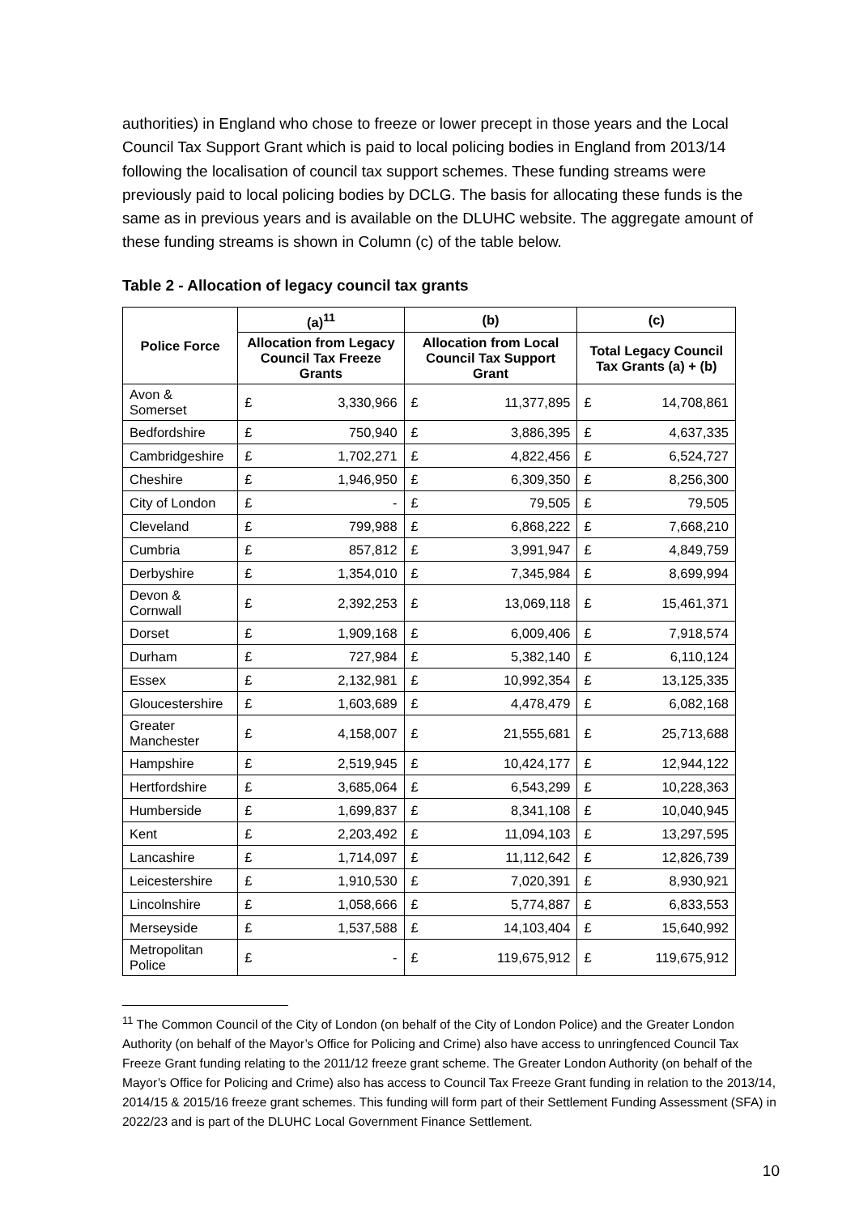authorities) in England who chose to freeze or lower precept in those years and the Local Council Tax Support Grant which is paid to local policing bodies in England from 2013/14 following the localisation of council tax support schemes. These funding streams were previously paid to local policing bodies by DCLG. The basis for allocating these funds is the same as in previous years and is available on the DLUHC website. The aggregate amount of these funding streams is shown in Column (c) of the table below.
Table 2 - Allocation of legacy council tax grants
| Police Force | (a)<sup>11</sup> | | (b) | | (c) | |
| --- | --- | --- | --- | --- | --- | --- |
| | Allocation from Legacy Council Tax Freeze Grants | | Allocation from Local Council Tax Support Grant | | Total Legacy Council Tax Grants (a) + (b) | |
| Avon & Somerset | £ | 3,330,966 | £ | 11,377,895 | £ | 14,708,861 |
| Bedfordshire | £ | 750,940 | £ | 3,886,395 | £ | 4,637,335 |
| Cambridgeshire | £ | 1,702,271 | £ | 4,822,456 | £ | 6,524,727 |
| Cheshire | £ | 1,946,950 | £ | 6,309,350 | £ | 8,256,300 |
| City of London | £ | - | £ | 79,505 | £ | 79,505 |
| Cleveland | £ | 799,988 | £ | 6,868,222 | £ | 7,668,210 |
| Cumbria | £ | 857,812 | £ | 3,991,947 | £ | 4,849,759 |
| Derbyshire | £ | 1,354,010 | £ | 7,345,984 | £ | 8,699,994 |
| Devon & Cornwall | £ | 2,392,253 | £ | 13,069,118 | £ | 15,461,371 |
| Dorset | £ | 1,909,168 | £ | 6,009,406 | £ | 7,918,574 |
| Durham | £ | 727,984 | £ | 5,382,140 | £ | 6,110,124 |
| Essex | £ | 2,132,981 | £ | 10,992,354 | £ | 13,125,335 |
| Gloucestershire | £ | 1,603,689 | £ | 4,478,479 | £ | 6,082,168 |
| Greater Manchester | £ | 4,158,007 | £ | 21,555,681 | £ | 25,713,688 |
| Hampshire | £ | 2,519,945 | £ | 10,424,177 | £ | 12,944,122 |
| Hertfordshire | £ | 3,685,064 | £ | 6,543,299 | £ | 10,228,363 |
| Humberside | £ | 1,699,837 | £ | 8,341,108 | £ | 10,040,945 |
| Kent | £ | 2,203,492 | £ | 11,094,103 | £ | 13,297,595 |
| Lancashire | £ | 1,714,097 | £ | 11,112,642 | £ | 12,826,739 |
| Leicestershire | £ | 1,910,530 | £ | 7,020,391 | £ | 8,930,921 |
| Lincolnshire | £ | 1,058,666 | £ | 5,774,887 | £ | 6,833,553 |
| Merseyside | £ | 1,537,588 | £ | 14,103,404 | £ | 15,640,992 |
| Metropolitan Police | £ | - | £ | 119,675,912 | £ | 119,675,912 |
<sup>11</sup> The Common Council of the City of London (on behalf of the City of London Police) and the Greater London Authority (on behalf of the Mayor’s Office for Policing and Crime) also have access to unringfenced Council Tax Freeze Grant funding relating to the 2011/12 freeze grant scheme. The Greater London Authority (on behalf of the Mayor’s Office for Policing and Crime) also has access to Council Tax Freeze Grant funding in relation to the 2013/14, 2014/15 & 2015/16 freeze grant schemes. This funding will form part of their Settlement Funding Assessment (SFA) in 2022/23 and is part of the DLUHC Local Government Finance Settlement.
10